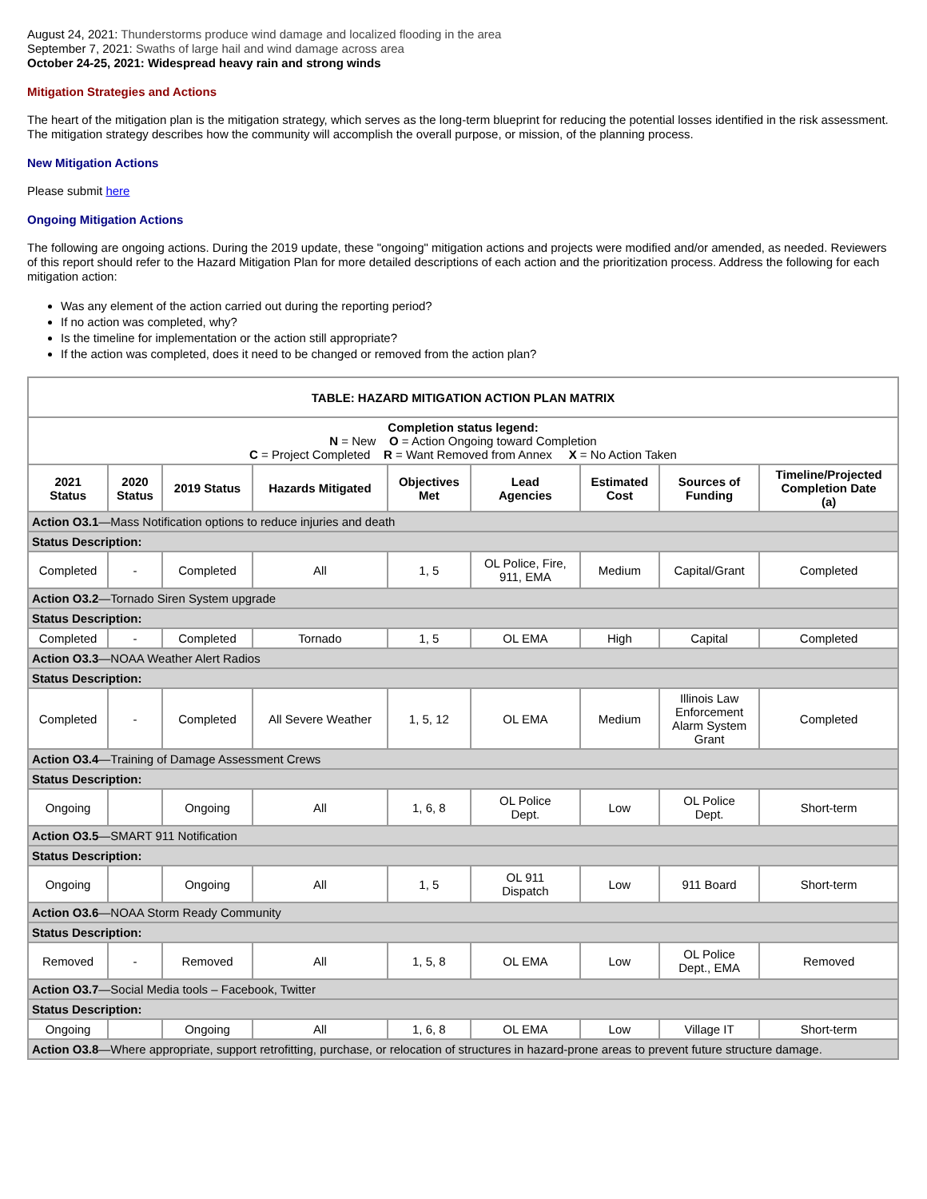August 24, 2021: Thunderstorms produce wind damage and localized flooding in the area
September 7, 2021: Swaths of large hail and wind damage across area
October 24-25, 2021: Widespread heavy rain and strong winds
Mitigation Strategies and Actions
The heart of the mitigation plan is the mitigation strategy, which serves as the long-term blueprint for reducing the potential losses identified in the risk assessment. The mitigation strategy describes how the community will accomplish the overall purpose, or mission, of the planning process.
New Mitigation Actions
Please submit here
Ongoing Mitigation Actions
The following are ongoing actions. During the 2019 update, these "ongoing" mitigation actions and projects were modified and/or amended, as needed. Reviewers of this report should refer to the Hazard Mitigation Plan for more detailed descriptions of each action and the prioritization process. Address the following for each mitigation action:
Was any element of the action carried out during the reporting period?
If no action was completed, why?
Is the timeline for implementation or the action still appropriate?
If the action was completed, does it need to be changed or removed from the action plan?
| TABLE: HAZARD MITIGATION ACTION PLAN MATRIX | | | | | | | | |
| --- | --- | --- | --- | --- | --- | --- | --- | --- |
| Completion status legend: N = New O = Action Ongoing toward Completion C = Project Completed R = Want Removed from Annex X = No Action Taken | | | | | | | | |
| 2021 Status | 2020 Status | 2019 Status | Hazards Mitigated | Objectives Met | Lead Agencies | Estimated Cost | Sources of Funding | Timeline/Projected Completion Date (a) |
| Action O3.1 —Mass Notification options to reduce injuries and death | | | | | | | | |
| Status Description: | | | | | | | | |
| Completed | - | Completed | All | 1, 5 | OL Police, Fire, 911, EMA | Medium | Capital/Grant | Completed |
| Action O3.2 —Tornado Siren System upgrade | | | | | | | | |
| Status Description: | | | | | | | | |
| Completed | - | Completed | Tornado | 1, 5 | OL EMA | High | Capital | Completed |
| Action O3.3 —NOAA Weather Alert Radios | | | | | | | | |
| Status Description: | | | | | | | | |
| Completed | - | Completed | All Severe Weather | 1, 5, 12 | OL EMA | Medium | Illinois Law Enforcement Alarm System Grant | Completed |
| Action O3.4 —Training of Damage Assessment Crews | | | | | | | | |
| Status Description: | | | | | | | | |
| Ongoing | | Ongoing | All | 1, 6, 8 | OL Police Dept. | Low | OL Police Dept. | Short-term |
| Action O3.5 —SMART 911 Notification | | | | | | | | |
| Status Description: | | | | | | | | |
| Ongoing | | Ongoing | All | 1, 5 | OL 911 Dispatch | Low | 911 Board | Short-term |
| Action O3.6 —NOAA Storm Ready Community | | | | | | | | |
| Status Description: | | | | | | | | |
| Removed | - | Removed | All | 1, 5, 8 | OL EMA | Low | OL Police Dept., EMA | Removed |
| Action O3.7 —Social Media tools – Facebook, Twitter | | | | | | | | |
| Status Description: | | | | | | | | |
| Ongoing | | Ongoing | All | 1, 6, 8 | OL EMA | Low | Village IT | Short-term |
| Action O3.8 —Where appropriate, support retrofitting, purchase, or relocation of structures in hazard-prone areas to prevent future structure damage. | | | | | | | | |